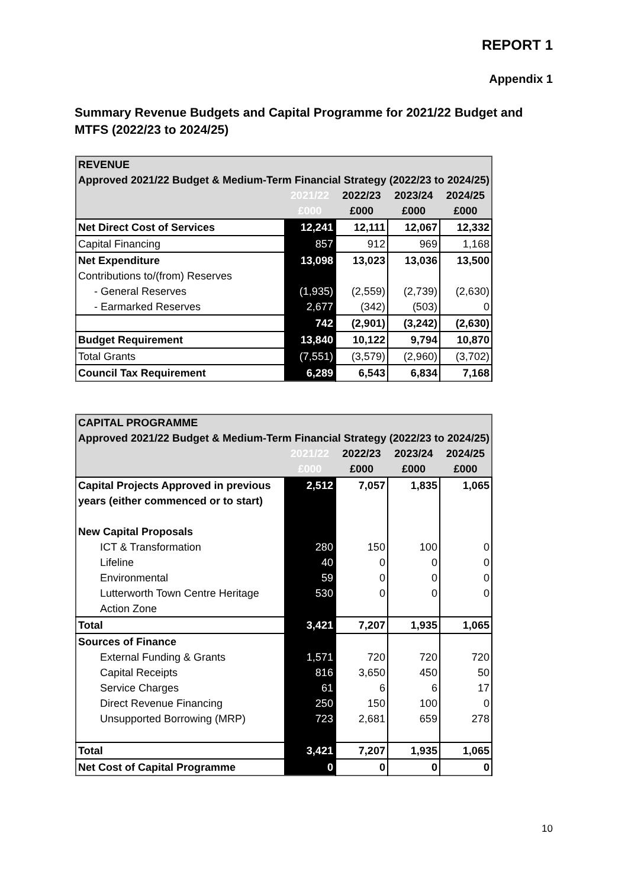REPORT 1
Appendix 1
Summary Revenue Budgets and Capital Programme for 2021/22 Budget and MTFS (2022/23 to 2024/25)
| REVENUE | | | | |
| Approved 2021/22 Budget & Medium-Term Financial Strategy (2022/23 to 2024/25) | | | | |
| | 2021/22 | 2022/23 | 2023/24 | 2024/25 |
| | £000 | £000 | £000 | £000 |
| Net Direct Cost of Services | 12,241 | 12,111 | 12,067 | 12,332 |
| Capital Financing | 857 | 912 | 969 | 1,168 |
| Net Expenditure | 13,098 | 13,023 | 13,036 | 13,500 |
| Contributions to/(from) Reserves | | | | |
| - General Reserves | (1,935) | (2,559) | (2,739) | (2,630) |
| - Earmarked Reserves | 2,677 | (342) | (503) | 0 |
| | 742 | (2,901) | (3,242) | (2,630) |
| Budget Requirement | 13,840 | 10,122 | 9,794 | 10,870 |
| Total Grants | (7,551) | (3,579) | (2,960) | (3,702) |
| Council Tax Requirement | 6,289 | 6,543 | 6,834 | 7,168 |
| CAPITAL PROGRAMME | | | | |
| Approved 2021/22 Budget & Medium-Term Financial Strategy (2022/23 to 2024/25) | | | | |
| | 2021/22 | 2022/23 | 2023/24 | 2024/25 |
| | £000 | £000 | £000 | £000 |
| Capital Projects Approved in previous | 2,512 | 7,057 | 1,835 | 1,065 |
| years (either commenced or to start) | | | | |
| New Capital Proposals | | | | |
| ICT & Transformation | 280 | 150 | 100 | 0 |
| Lifeline | 40 | 0 | 0 | 0 |
| Environmental | 59 | 0 | 0 | 0 |
| Lutterworth Town Centre Heritage | 530 | 0 | 0 | 0 |
| Action Zone | | | | |
| Total | 3,421 | 7,207 | 1,935 | 1,065 |
| Sources of Finance | | | | |
| External Funding & Grants | 1,571 | 720 | 720 | 720 |
| Capital Receipts | 816 | 3,650 | 450 | 50 |
| Service Charges | 61 | 6 | 6 | 17 |
| Direct Revenue Financing | 250 | 150 | 100 | 0 |
| Unsupported Borrowing (MRP) | 723 | 2,681 | 659 | 278 |
| Total | 3,421 | 7,207 | 1,935 | 1,065 |
| Net Cost of Capital Programme | 0 | 0 | 0 | 0 |
10